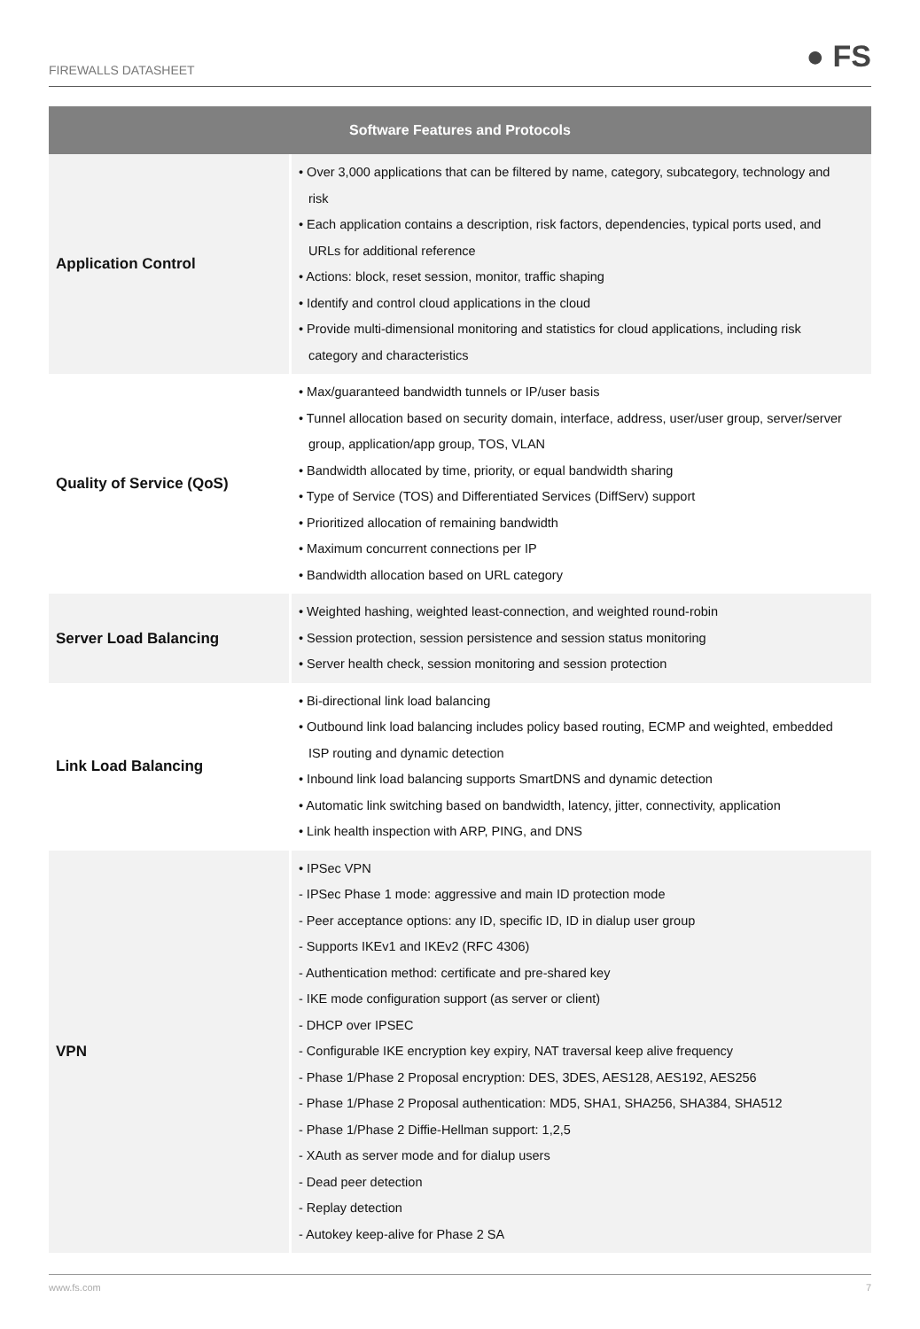FIREWALLS DATASHEET ● FS
| Software Features and Protocols | |
| --- | --- |
| Application Control | • Over 3,000 applications that can be filtered by name, category, subcategory, technology and risk • Each application contains a description, risk factors, dependencies, typical ports used, and URLs for additional reference • Actions: block, reset session, monitor, traffic shaping • Identify and control cloud applications in the cloud • Provide multi-dimensional monitoring and statistics for cloud applications, including risk category and characteristics |
| Quality of Service (QoS) | • Max/guaranteed bandwidth tunnels or IP/user basis • Tunnel allocation based on security domain, interface, address, user/user group, server/server group, application/app group, TOS, VLAN • Bandwidth allocated by time, priority, or equal bandwidth sharing • Type of Service (TOS) and Differentiated Services (DiffServ) support • Prioritized allocation of remaining bandwidth • Maximum concurrent connections per IP • Bandwidth allocation based on URL category |
| Server Load Balancing | • Weighted hashing, weighted least-connection, and weighted round-robin • Session protection, session persistence and session status monitoring • Server health check, session monitoring and session protection |
| Link Load Balancing | • Bi-directional link load balancing • Outbound link load balancing includes policy based routing, ECMP and weighted, embedded ISP routing and dynamic detection • Inbound link load balancing supports SmartDNS and dynamic detection • Automatic link switching based on bandwidth, latency, jitter, connectivity, application • Link health inspection with ARP, PING, and DNS |
| VPN | • IPSec VPN - IPSec Phase 1 mode: aggressive and main ID protection mode - Peer acceptance options: any ID, specific ID, ID in dialup user group - Supports IKEv1 and IKEv2 (RFC 4306) - Authentication method: certificate and pre-shared key - IKE mode configuration support (as server or client) - DHCP over IPSEC - Configurable IKE encryption key expiry, NAT traversal keep alive frequency - Phase 1/Phase 2 Proposal encryption: DES, 3DES, AES128, AES192, AES256 - Phase 1/Phase 2 Proposal authentication: MD5, SHA1, SHA256, SHA384, SHA512 - Phase 1/Phase 2 Diffie-Hellman support: 1,2,5 - XAuth as server mode and for dialup users - Dead peer detection - Replay detection - Autokey keep-alive for Phase 2 SA |
www.fs.com 7